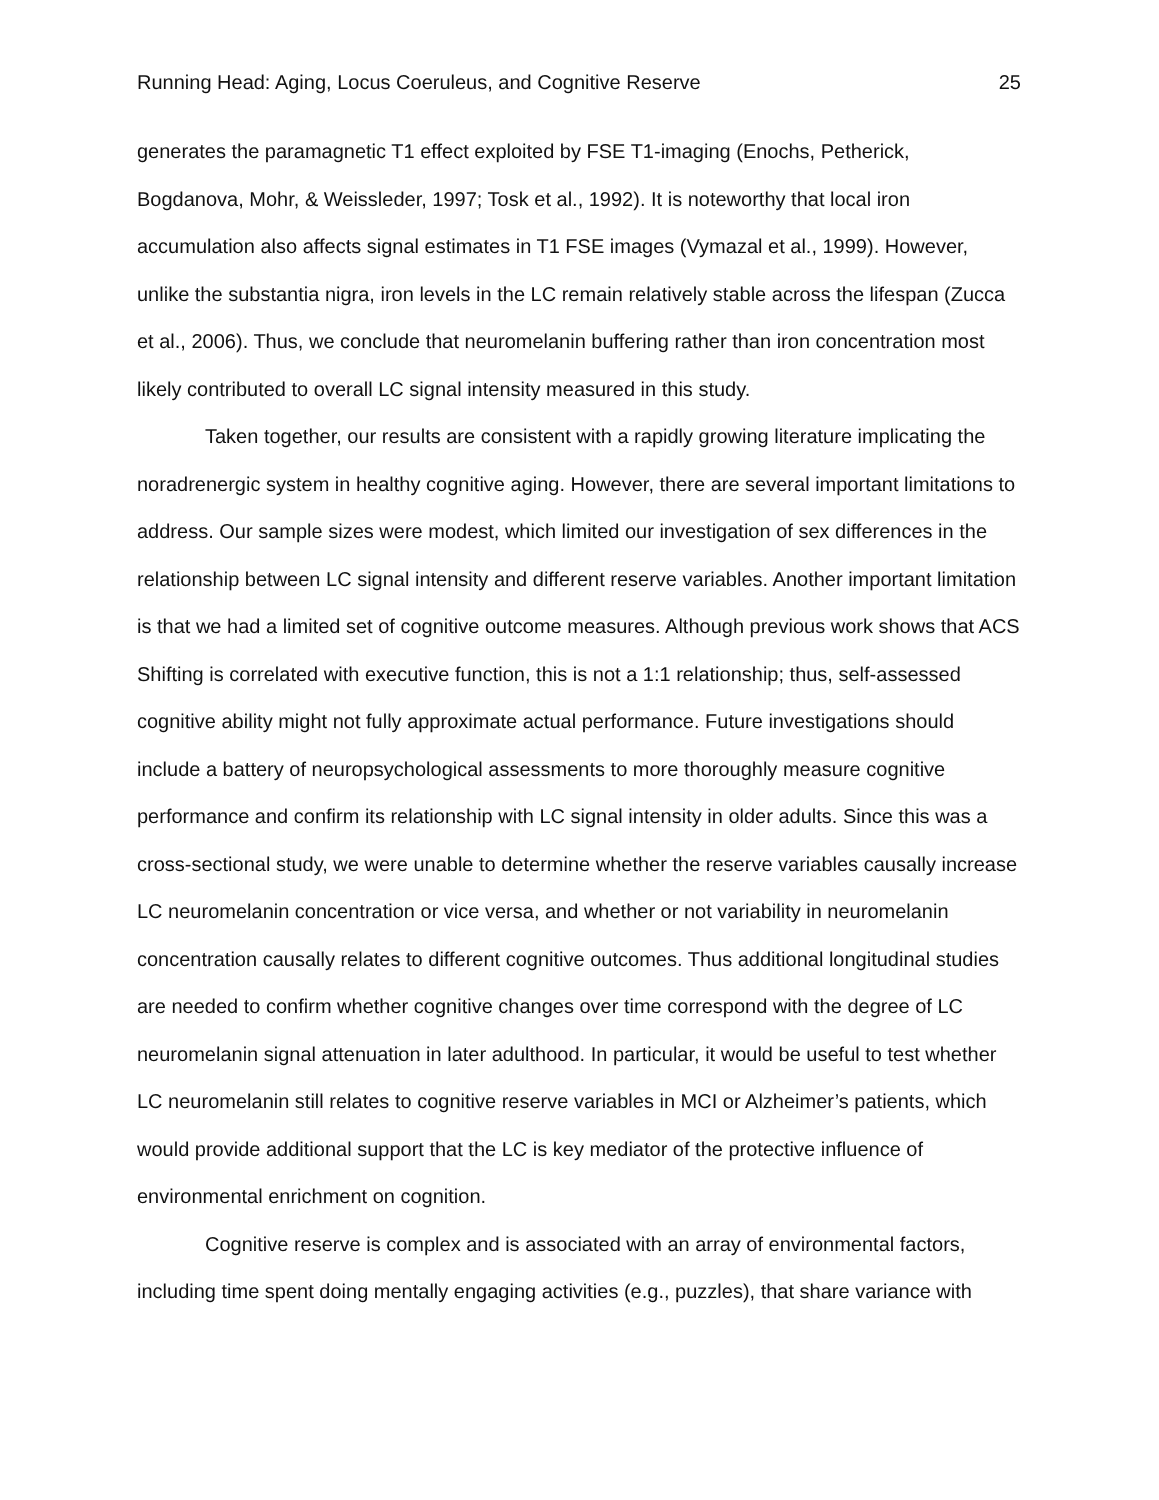Running Head: Aging, Locus Coeruleus, and Cognitive Reserve 25
generates the paramagnetic T1 effect exploited by FSE T1-imaging (Enochs, Petherick, Bogdanova, Mohr, & Weissleder, 1997; Tosk et al., 1992). It is noteworthy that local iron accumulation also affects signal estimates in T1 FSE images (Vymazal et al., 1999). However, unlike the substantia nigra, iron levels in the LC remain relatively stable across the lifespan (Zucca et al., 2006). Thus, we conclude that neuromelanin buffering rather than iron concentration most likely contributed to overall LC signal intensity measured in this study.
Taken together, our results are consistent with a rapidly growing literature implicating the noradrenergic system in healthy cognitive aging. However, there are several important limitations to address. Our sample sizes were modest, which limited our investigation of sex differences in the relationship between LC signal intensity and different reserve variables. Another important limitation is that we had a limited set of cognitive outcome measures. Although previous work shows that ACS Shifting is correlated with executive function, this is not a 1:1 relationship; thus, self-assessed cognitive ability might not fully approximate actual performance. Future investigations should include a battery of neuropsychological assessments to more thoroughly measure cognitive performance and confirm its relationship with LC signal intensity in older adults. Since this was a cross-sectional study, we were unable to determine whether the reserve variables causally increase LC neuromelanin concentration or vice versa, and whether or not variability in neuromelanin concentration causally relates to different cognitive outcomes. Thus additional longitudinal studies are needed to confirm whether cognitive changes over time correspond with the degree of LC neuromelanin signal attenuation in later adulthood. In particular, it would be useful to test whether LC neuromelanin still relates to cognitive reserve variables in MCI or Alzheimer’s patients, which would provide additional support that the LC is key mediator of the protective influence of environmental enrichment on cognition.
Cognitive reserve is complex and is associated with an array of environmental factors, including time spent doing mentally engaging activities (e.g., puzzles), that share variance with